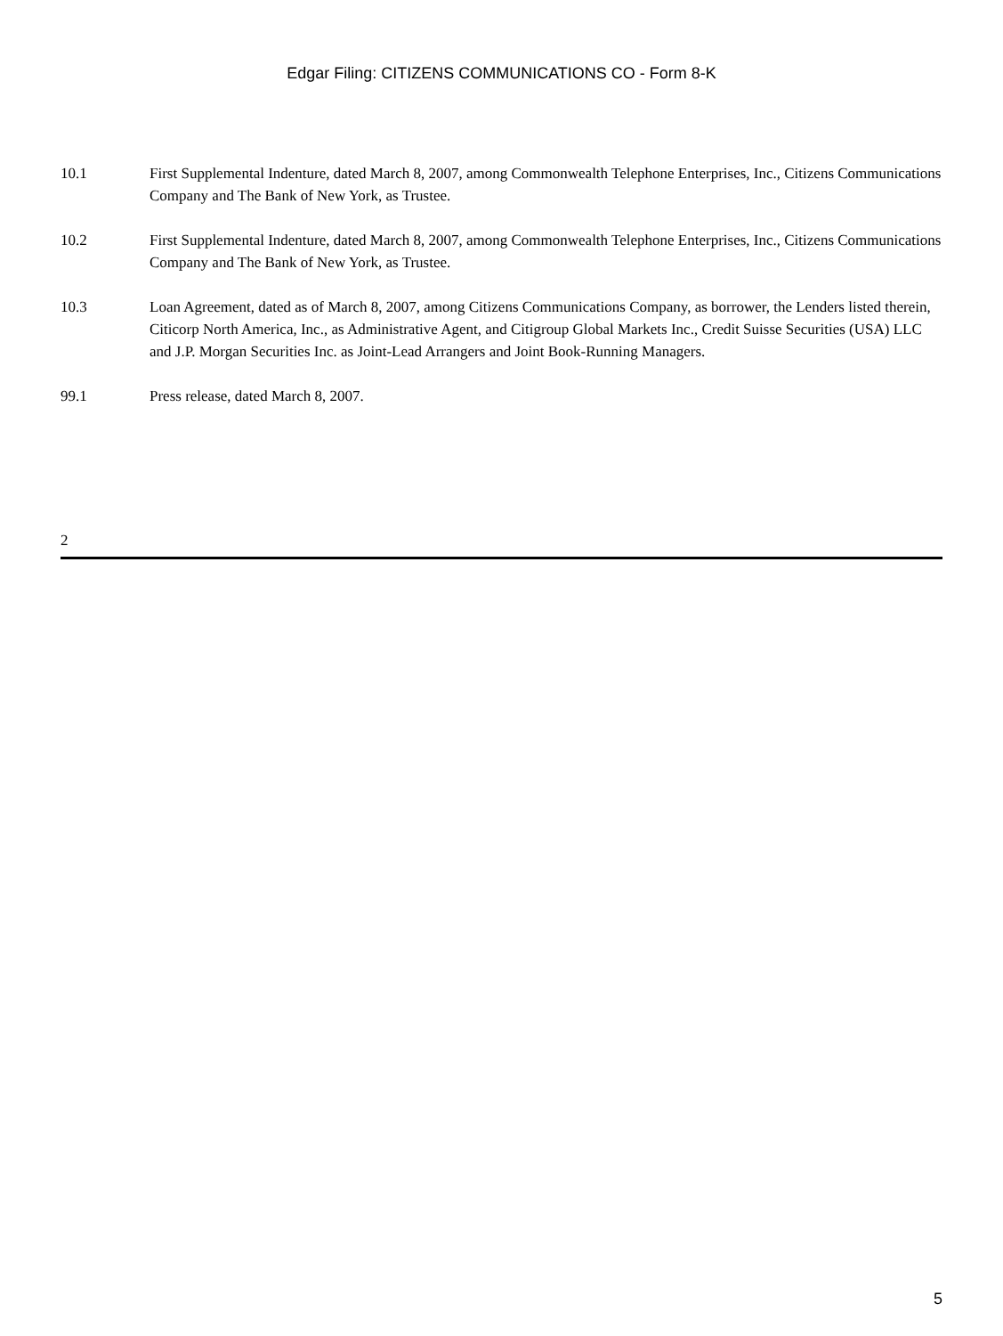Edgar Filing: CITIZENS COMMUNICATIONS CO - Form 8-K
10.1 First Supplemental Indenture, dated March 8, 2007, among Commonwealth Telephone Enterprises, Inc., Citizens Communications Company and The Bank of New York, as Trustee.
10.2 First Supplemental Indenture, dated March 8, 2007, among Commonwealth Telephone Enterprises, Inc., Citizens Communications Company and The Bank of New York, as Trustee.
10.3 Loan Agreement, dated as of March 8, 2007, among Citizens Communications Company, as borrower, the Lenders listed therein, Citicorp North America, Inc., as Administrative Agent, and Citigroup Global Markets Inc., Credit Suisse Securities (USA) LLC and J.P. Morgan Securities Inc. as Joint-Lead Arrangers and Joint Book-Running Managers.
99.1 Press release, dated March 8, 2007.
2
5